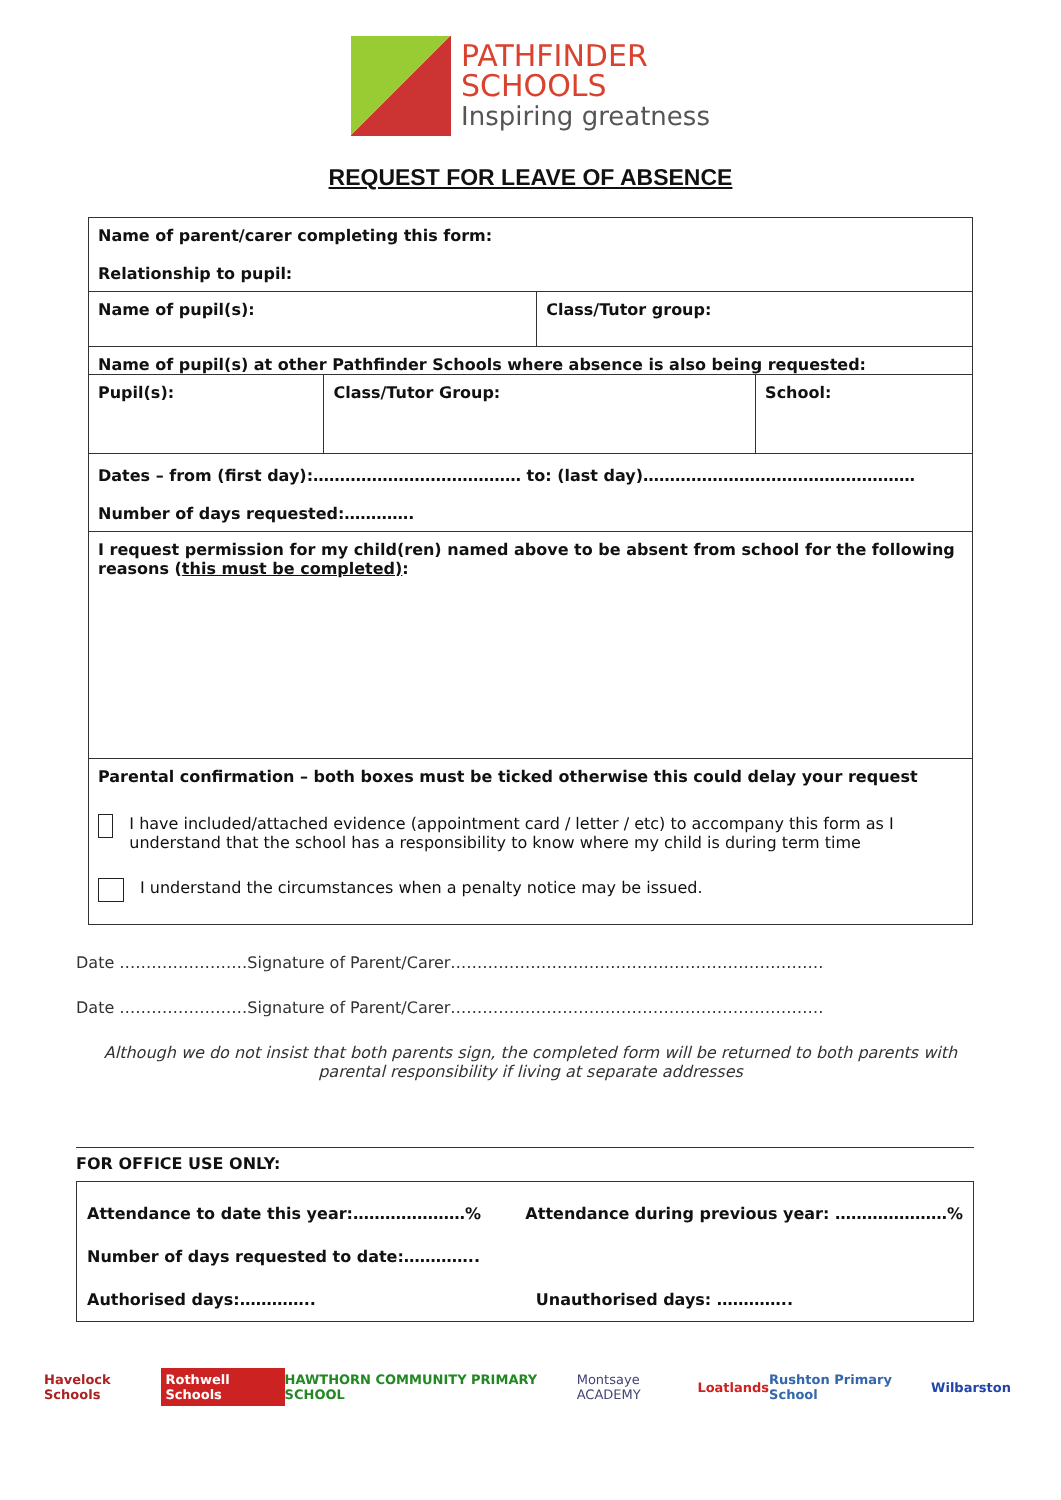PATHFINDER
SCHOOLS
Inspiring greatness
REQUEST FOR LEAVE OF ABSENCE
| Name of parent/carer completing this form: Relationship to pupil: | | | |
| Name of pupil(s): | | Class/Tutor group: | |
| Name of pupil(s) at other Pathfinder Schools where absence is also being requested: | | | |
| Pupil(s): | Class/Tutor Group: | | School: |
| Dates – from (first day):………………………………… to: (last day)…………………………………………… Number of days requested:…………. | | | |
| I request permission for my child(ren) named above to be absent from school for the following reasons ( this must be completed) : | | | |
| Parental confirmation – both boxes must be ticked otherwise this could delay your request I have included/attached evidence (appointment card / letter / etc) to accompany this form as I understand that the school has a responsibility to know where my child is during term time I understand the circumstances when a penalty notice may be issued. | | | |
Date ……………………Signature of Parent/Carer…………………….………………………………………
Date ……………………Signature of Parent/Carer…………………….………………………………………
Although we do not insist that both parents sign, the completed form will be returned to both parents with parental responsibility if living at separate addresses
FOR OFFICE USE ONLY:
Attendance to date this year:…………………% Attendance during previous year: …………………%
Number of days requested to date:…………..
Authorised days:………….. Unauthorised days: …………..
Havelock Schools Rothwell Schools HAWTHORN COMMUNITY PRIMARY SCHOOL Montsaye ACADEMY Loatlands Rushton Primary School Wilbarston